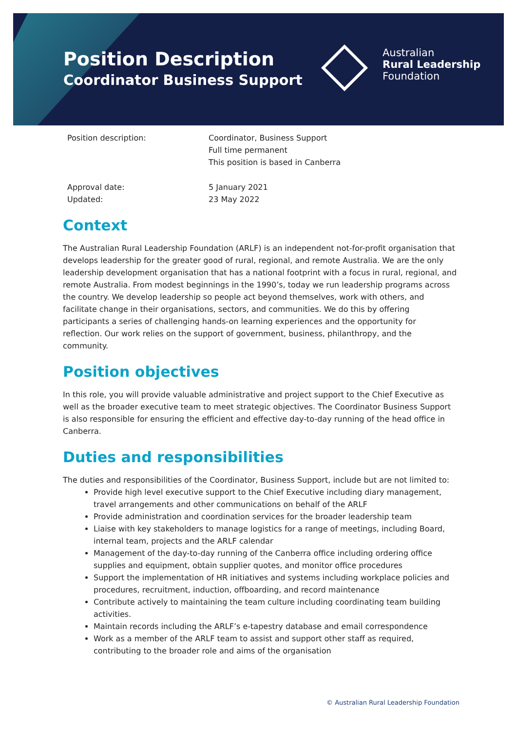Position Description
Coordinator Business Support
Australian
Rural Leadership
Foundation
Position description: Coordinator, Business Support
Full time permanent
This position is based in Canberra
Approval date:
Updated:
5 January 2021
23 May 2022
Context
The Australian Rural Leadership Foundation (ARLF) is an independent not-for-profit organisation that develops leadership for the greater good of rural, regional, and remote Australia. We are the only leadership development organisation that has a national footprint with a focus in rural, regional, and remote Australia. From modest beginnings in the 1990’s, today we run leadership programs across the country. We develop leadership so people act beyond themselves, work with others, and facilitate change in their organisations, sectors, and communities. We do this by offering participants a series of challenging hands-on learning experiences and the opportunity for reflection. Our work relies on the support of government, business, philanthropy, and the community.
Position objectives
In this role, you will provide valuable administrative and project support to the Chief Executive as well as the broader executive team to meet strategic objectives. The Coordinator Business Support is also responsible for ensuring the efficient and effective day-to-day running of the head office in Canberra.
Duties and responsibilities
The duties and responsibilities of the Coordinator, Business Support, include but are not limited to:
Provide high level executive support to the Chief Executive including diary management, travel arrangements and other communications on behalf of the ARLF
Provide administration and coordination services for the broader leadership team
Liaise with key stakeholders to manage logistics for a range of meetings, including Board, internal team, projects and the ARLF calendar
Management of the day-to-day running of the Canberra office including ordering office supplies and equipment, obtain supplier quotes, and monitor office procedures
Support the implementation of HR initiatives and systems including workplace policies and procedures, recruitment, induction, offboarding, and record maintenance
Contribute actively to maintaining the team culture including coordinating team building activities.
Maintain records including the ARLF’s e-tapestry database and email correspondence
Work as a member of the ARLF team to assist and support other staff as required, contributing to the broader role and aims of the organisation
© Australian Rural Leadership Foundation